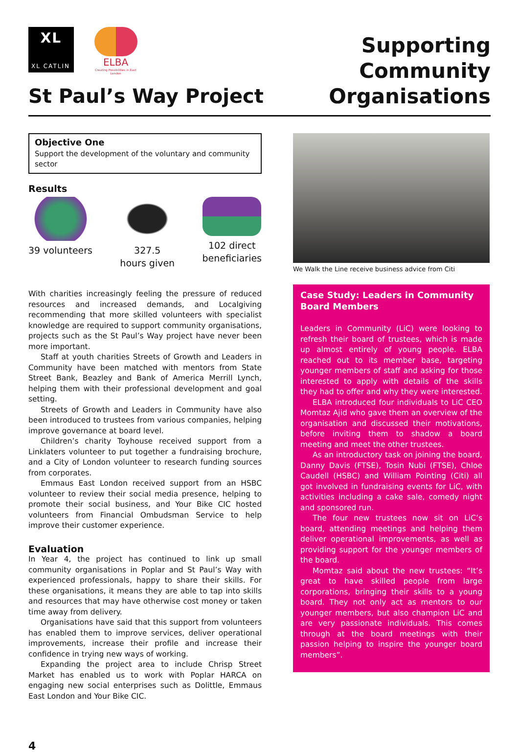XL
XL CATLIN
ELBA
Creating Possibilities in East London
St Paul’s Way Project
Supporting
Community
Organisations
Objective One
Support the development of the voluntary and community sector
Results
39 volunteers 327.5
hours given
102 direct
beneficiaries
With charities increasingly feeling the pressure of reduced resources and increased demands, and Localgiving recommending that more skilled volunteers with specialist knowledge are required to support community organisations, projects such as the St Paul’s Way project have never been more important.
Staff at youth charities Streets of Growth and Leaders in Community have been matched with mentors from State Street Bank, Beazley and Bank of America Merrill Lynch, helping them with their professional development and goal setting.
Streets of Growth and Leaders in Community have also been introduced to trustees from various companies, helping improve governance at board level.
Children’s charity Toyhouse received support from a Linklaters volunteer to put together a fundraising brochure, and a City of London volunteer to research funding sources from corporates.
Emmaus East London received support from an HSBC volunteer to review their social media presence, helping to promote their social business, and Your Bike CIC hosted volunteers from Financial Ombudsman Service to help improve their customer experience.
Evaluation
In Year 4, the project has continued to link up small community organisations in Poplar and St Paul’s Way with experienced professionals, happy to share their skills. For these organisations, it means they are able to tap into skills and resources that may have otherwise cost money or taken time away from delivery.
Organisations have said that this support from volunteers has enabled them to improve services, deliver operational improvements, increase their profile and increase their confidence in trying new ways of working.
Expanding the project area to include Chrisp Street Market has enabled us to work with Poplar HARCA on engaging new social enterprises such as Dolittle, Emmaus East London and Your Bike CIC.
4
We Walk the Line receive business advice from Citi
Case Study: Leaders in Community Board Members
Leaders in Community (LiC) were looking to refresh their board of trustees, which is made up almost entirely of young people. ELBA reached out to its member base, targeting younger members of staff and asking for those interested to apply with details of the skills they had to offer and why they were interested.
ELBA introduced four individuals to LiC CEO Momtaz Ajid who gave them an overview of the organisation and discussed their motivations, before inviting them to shadow a board meeting and meet the other trustees.
As an introductory task on joining the board, Danny Davis (FTSE), Tosin Nubi (FTSE), Chloe Caudell (HSBC) and William Pointing (Citi) all got involved in fundraising events for LiC, with activities including a cake sale, comedy night and sponsored run.
The four new trustees now sit on LiC’s board, attending meetings and helping them deliver operational improvements, as well as providing support for the younger members of the board.
Momtaz said about the new trustees: “It’s great to have skilled people from large corporations, bringing their skills to a young board. They not only act as mentors to our younger members, but also champion LiC and are very passionate individuals. This comes through at the board meetings with their passion helping to inspire the younger board members”.